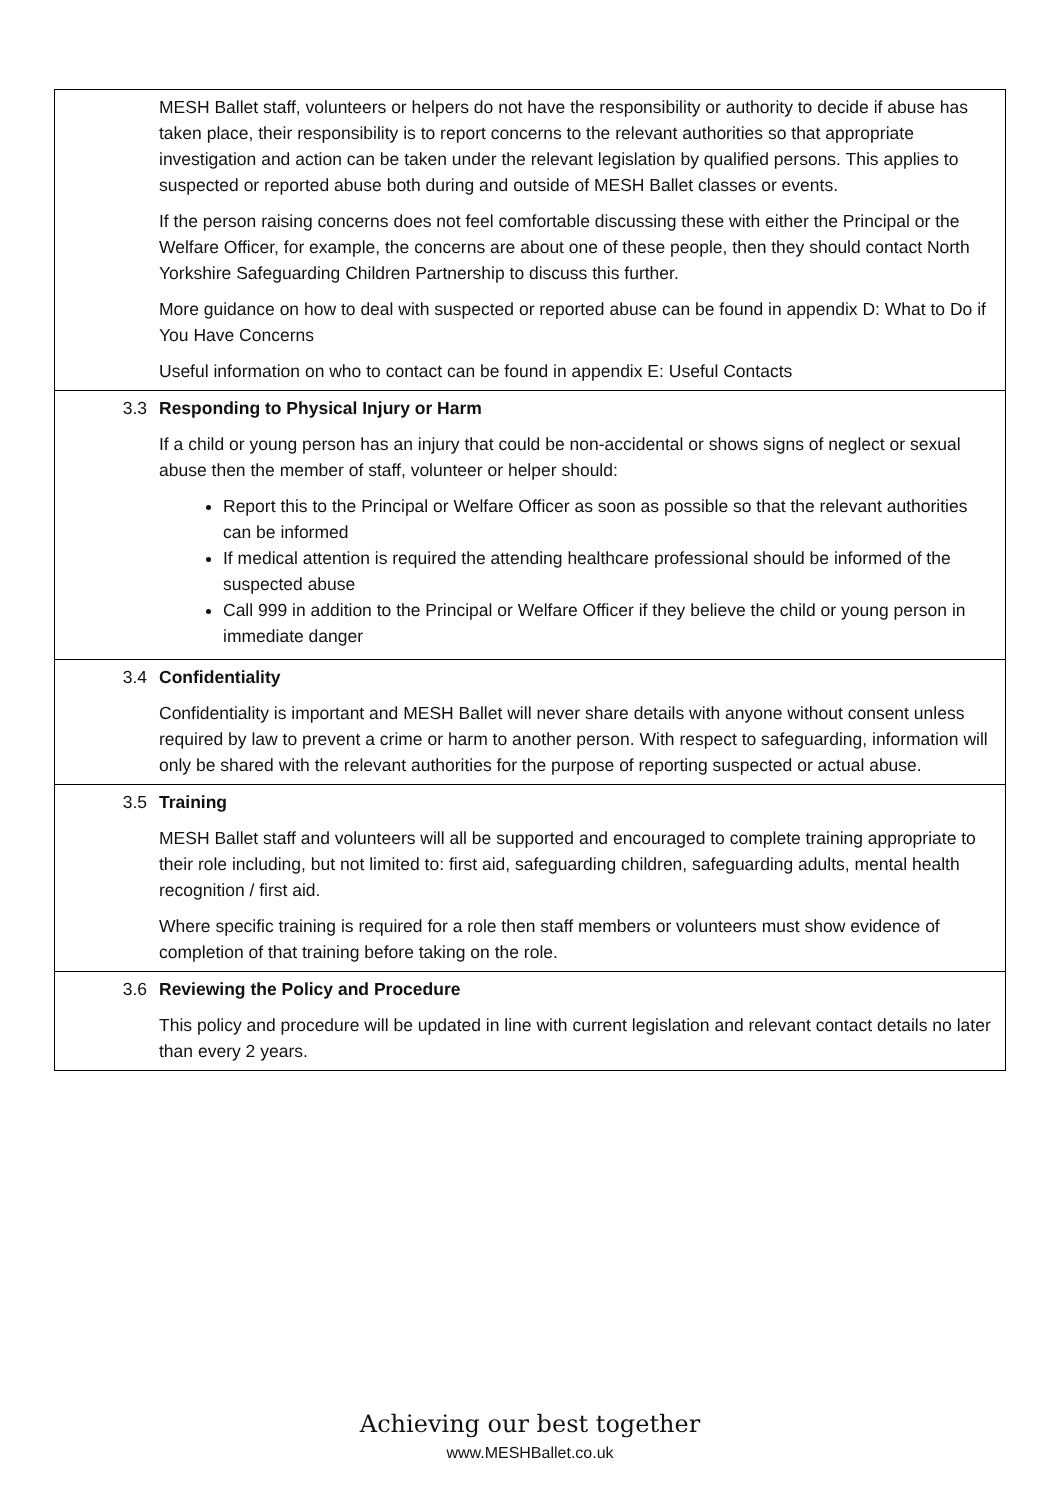| | MESH Ballet staff, volunteers or helpers do not have the responsibility or authority to decide if abuse has taken place, their responsibility is to report concerns to the relevant authorities so that appropriate investigation and action can be taken under the relevant legislation by qualified persons. This applies to suspected or reported abuse both during and outside of MESH Ballet classes or events. If the person raising concerns does not feel comfortable discussing these with either the Principal or the Welfare Officer, for example, the concerns are about one of these people, then they should contact North Yorkshire Safeguarding Children Partnership to discuss this further. More guidance on how to deal with suspected or reported abuse can be found in appendix D: What to Do if You Have Concerns Useful information on who to contact can be found in appendix E: Useful Contacts |
| 3.3 | Responding to Physical Injury or Harm If a child or young person has an injury that could be non-accidental or shows signs of neglect or sexual abuse then the member of staff, volunteer or helper should: Report this to the Principal or Welfare Officer as soon as possible so that the relevant authorities can be informed If medical attention is required the attending healthcare professional should be informed of the suspected abuse Call 999 in addition to the Principal or Welfare Officer if they believe the child or young person in immediate danger |
| 3.4 | Confidentiality Confidentiality is important and MESH Ballet will never share details with anyone without consent unless required by law to prevent a crime or harm to another person. With respect to safeguarding, information will only be shared with the relevant authorities for the purpose of reporting suspected or actual abuse. |
| 3.5 | Training MESH Ballet staff and volunteers will all be supported and encouraged to complete training appropriate to their role including, but not limited to: first aid, safeguarding children, safeguarding adults, mental health recognition / first aid. Where specific training is required for a role then staff members or volunteers must show evidence of completion of that training before taking on the role. |
| 3.6 | Reviewing the Policy and Procedure This policy and procedure will be updated in line with current legislation and relevant contact details no later than every 2 years. |
Achieving our best together
www.MESHBallet.co.uk